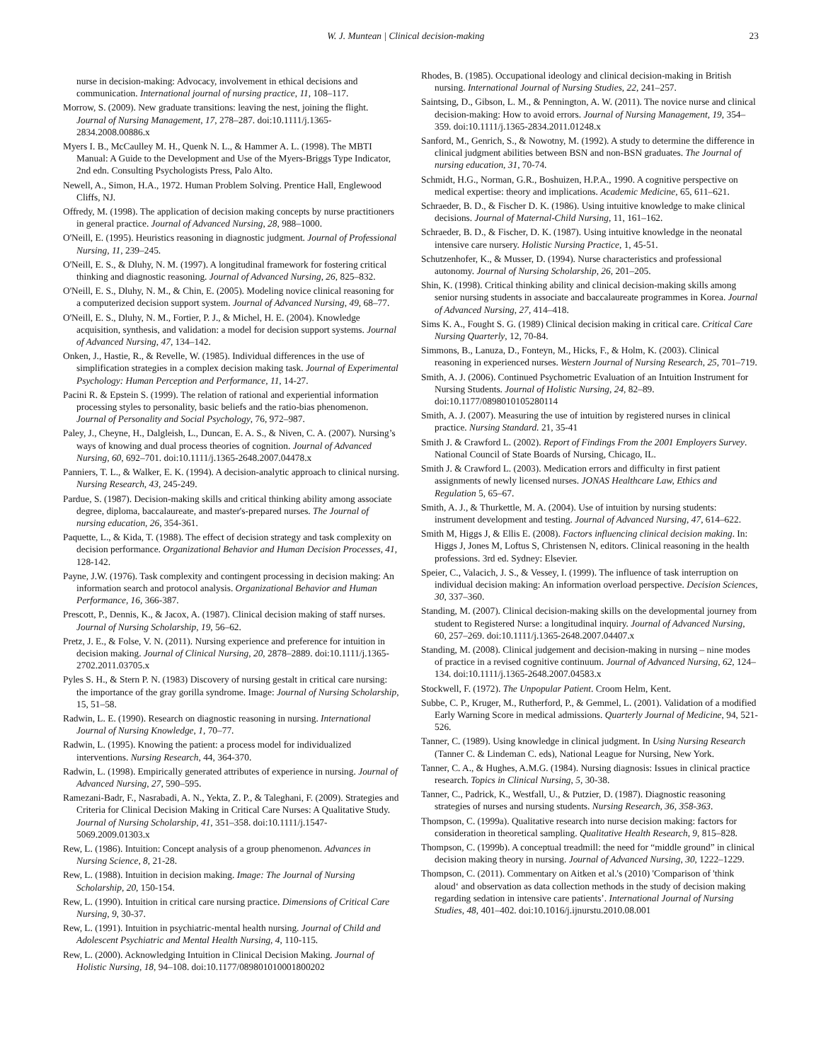W. J. Muntean | Clinical decision-making
23
nurse in decision‑making: Advocacy, involvement in ethical decisions and communication. International journal of nursing practice, 11, 108–117.
Morrow, S. (2009). New graduate transitions: leaving the nest, joining the flight. Journal of Nursing Management, 17, 278–287. doi:10.1111/j.1365-2834.2008.00886.x
Myers I. B., McCaulley M. H., Quenk N. L., & Hammer A. L. (1998). The MBTI Manual: A Guide to the Development and Use of the Myers-Briggs Type Indicator, 2nd edn. Consulting Psychologists Press, Palo Alto.
Newell, A., Simon, H.A., 1972. Human Problem Solving. Prentice Hall, Englewood Cliffs, NJ.
Offredy, M. (1998). The application of decision making concepts by nurse practitioners in general practice. Journal of Advanced Nursing, 28, 988–1000.
O'Neill, E. (1995). Heuristics reasoning in diagnostic judgment. Journal of Professional Nursing, 11, 239–245.
O'Neill, E. S., & Dluhy, N. M. (1997). A longitudinal framework for fostering critical thinking and diagnostic reasoning. Journal of Advanced Nursing, 26, 825–832.
O'Neill, E. S., Dluhy, N. M., & Chin, E. (2005). Modeling novice clinical reasoning for a computerized decision support system. Journal of Advanced Nursing, 49, 68–77.
O'Neill, E. S., Dluhy, N. M., Fortier, P. J., & Michel, H. E. (2004). Knowledge acquisition, synthesis, and validation: a model for decision support systems. Journal of Advanced Nursing, 47, 134–142.
Onken, J., Hastie, R., & Revelle, W. (1985). Individual differences in the use of simplification strategies in a complex decision making task. Journal of Experimental Psychology: Human Perception and Performance, 11, 14-27.
Pacini R. & Epstein S. (1999). The relation of rational and experiential information processing styles to personality, basic beliefs and the ratio-bias phenomenon. Journal of Personality and Social Psychology, 76, 972–987.
Paley, J., Cheyne, H., Dalgleish, L., Duncan, E. A. S., & Niven, C. A. (2007). Nursing’s ways of knowing and dual process theories of cognition. Journal of Advanced Nursing, 60, 692–701. doi:10.1111/j.1365-2648.2007.04478.x
Panniers, T. L., & Walker, E. K. (1994). A decision-analytic approach to clinical nursing. Nursing Research, 43, 245-249.
Pardue, S. (1987). Decision-making skills and critical thinking ability among associate degree, diploma, baccalaureate, and master's-prepared nurses. The Journal of nursing education, 26, 354-361.
Paquette, L., & Kida, T. (1988). The effect of decision strategy and task complexity on decision performance. Organizational Behavior and Human Decision Processes, 41, 128-142.
Payne, J.W. (1976). Task complexity and contingent processing in decision making: An information search and protocol analysis. Organizational Behavior and Human Performance, 16, 366-387.
Prescott, P., Dennis, K., & Jacox, A. (1987). Clinical decision making of staff nurses. Journal of Nursing Scholarship, 19, 56–62.
Pretz, J. E., & Folse, V. N. (2011). Nursing experience and preference for intuition in decision making. Journal of Clinical Nursing, 20, 2878–2889. doi:10.1111/j.1365-2702.2011.03705.x
Pyles S. H., & Stern P. N. (1983) Discovery of nursing gestalt in critical care nursing: the importance of the gray gorilla syndrome. Image: Journal of Nursing Scholarship, 15, 51–58.
Radwin, L. E. (1990). Research on diagnostic reasoning in nursing. International Journal of Nursing Knowledge, 1, 70–77.
Radwin, L. (1995). Knowing the patient: a process model for individualized interventions. Nursing Research, 44, 364-370.
Radwin, L. (1998). Empirically generated attributes of experience in nursing. Journal of Advanced Nursing, 27, 590–595.
Ramezani-Badr, F., Nasrabadi, A. N., Yekta, Z. P., & Taleghani, F. (2009). Strategies and Criteria for Clinical Decision Making in Critical Care Nurses: A Qualitative Study. Journal of Nursing Scholarship, 41, 351–358. doi:10.1111/j.1547-5069.2009.01303.x
Rew, L. (1986). Intuition: Concept analysis of a group phenomenon. Advances in Nursing Science, 8, 21-28.
Rew, L. (1988). Intuition in decision making. Image: The Journal of Nursing Scholarship, 20, 150-154.
Rew, L. (1990). Intuition in critical care nursing practice. Dimensions of Critical Care Nursing, 9, 30-37.
Rew, L. (1991). Intuition in psychiatric-mental health nursing. Journal of Child and Adolescent Psychiatric and Mental Health Nursing, 4, 110-115.
Rew, L. (2000). Acknowledging Intuition in Clinical Decision Making. Journal of Holistic Nursing, 18, 94–108. doi:10.1177/089801010001800202
Rhodes, B. (1985). Occupational ideology and clinical decision-making in British nursing. International Journal of Nursing Studies, 22, 241–257.
Saintsing, D., Gibson, L. M., & Pennington, A. W. (2011). The novice nurse and clinical decision-making: How to avoid errors. Journal of Nursing Management, 19, 354–359. doi:10.1111/j.1365-2834.2011.01248.x
Sanford, M., Genrich, S., & Nowotny, M. (1992). A study to determine the difference in clinical judgment abilities between BSN and non-BSN graduates. The Journal of nursing education, 31, 70-74.
Schmidt, H.G., Norman, G.R., Boshuizen, H.P.A., 1990. A cognitive perspective on medical expertise: theory and implications. Academic Medicine, 65, 611–621.
Schraeder, B. D., & Fischer D. K. (1986). Using intuitive knowledge to make clinical decisions. Journal of Maternal-Child Nursing, 11, 161–162.
Schraeder, B. D., & Fischer, D. K. (1987). Using intuitive knowledge in the neonatal intensive care nursery. Holistic Nursing Practice, 1, 45-51.
Schutzenhofer, K., & Musser, D. (1994). Nurse characteristics and professional autonomy. Journal of Nursing Scholarship, 26, 201–205.
Shin, K. (1998). Critical thinking ability and clinical decision‑making skills among senior nursing students in associate and baccalaureate programmes in Korea. Journal of Advanced Nursing, 27, 414–418.
Sims K. A., Fought S. G. (1989) Clinical decision making in critical care. Critical Care Nursing Quarterly, 12, 70-84.
Simmons, B., Lanuza, D., Fonteyn, M., Hicks, F., & Holm, K. (2003). Clinical reasoning in experienced nurses. Western Journal of Nursing Research, 25, 701–719.
Smith, A. J. (2006). Continued Psychometric Evaluation of an Intuition Instrument for Nursing Students. Journal of Holistic Nursing, 24, 82–89. doi:10.1177/0898010105280114
Smith, A. J. (2007). Measuring the use of intuition by registered nurses in clinical practice. Nursing Standard. 21, 35-41
Smith J. & Crawford L. (2002). Report of Findings From the 2001 Employers Survey. National Council of State Boards of Nursing, Chicago, IL.
Smith J. & Crawford L. (2003). Medication errors and difficulty in first patient assignments of newly licensed nurses. JONAS Healthcare Law, Ethics and Regulation 5, 65–67.
Smith, A. J., & Thurkettle, M. A. (2004). Use of intuition by nursing students: instrument development and testing. Journal of Advanced Nursing, 47, 614–622.
Smith M, Higgs J, & Ellis E. (2008). Factors influencing clinical decision making. In: Higgs J, Jones M, Loftus S, Christensen N, editors. Clinical reasoning in the health professions. 3rd ed. Sydney: Elsevier.
Speier, C., Valacich, J. S., & Vessey, I. (1999). The influence of task interruption on individual decision making: An information overload perspective. Decision Sciences, 30, 337–360.
Standing, M. (2007). Clinical decision-making skills on the developmental journey from student to Registered Nurse: a longitudinal inquiry. Journal of Advanced Nursing, 60, 257–269. doi:10.1111/j.1365-2648.2007.04407.x
Standing, M. (2008). Clinical judgement and decision-making in nursing – nine modes of practice in a revised cognitive continuum. Journal of Advanced Nursing, 62, 124–134. doi:10.1111/j.1365-2648.2007.04583.x
Stockwell, F. (1972). The Unpopular Patient. Croom Helm, Kent.
Subbe, C. P., Kruger, M., Rutherford, P., & Gemmel, L. (2001). Validation of a modified Early Warning Score in medical admissions. Quarterly Journal of Medicine, 94, 521-526.
Tanner, C. (1989). Using knowledge in clinical judgment. In Using Nursing Research (Tanner C. & Lindeman C. eds), National League for Nursing, New York.
Tanner, C. A., & Hughes, A.M.G. (1984). Nursing diagnosis: Issues in clinical practice research. Topics in Clinical Nursing, 5, 30-38.
Tanner, C., Padrick, K., Westfall, U., & Putzier, D. (1987). Diagnostic reasoning strategies of nurses and nursing students. Nursing Research, 36, 358-363.
Thompson, C. (1999a). Qualitative research into nurse decision making: factors for consideration in theoretical sampling. Qualitative Health Research, 9, 815–828.
Thompson, C. (1999b). A conceptual treadmill: the need for “middle ground” in clinical decision making theory in nursing. Journal of Advanced Nursing, 30, 1222–1229.
Thompson, C. (2011). Commentary on Aitken et al.'s (2010) 'Comparison of 'think aloud‘ and observation as data collection methods in the study of decision making regarding sedation in intensive care patients’. International Journal of Nursing Studies, 48, 401–402. doi:10.1016/j.ijnurstu.2010.08.001